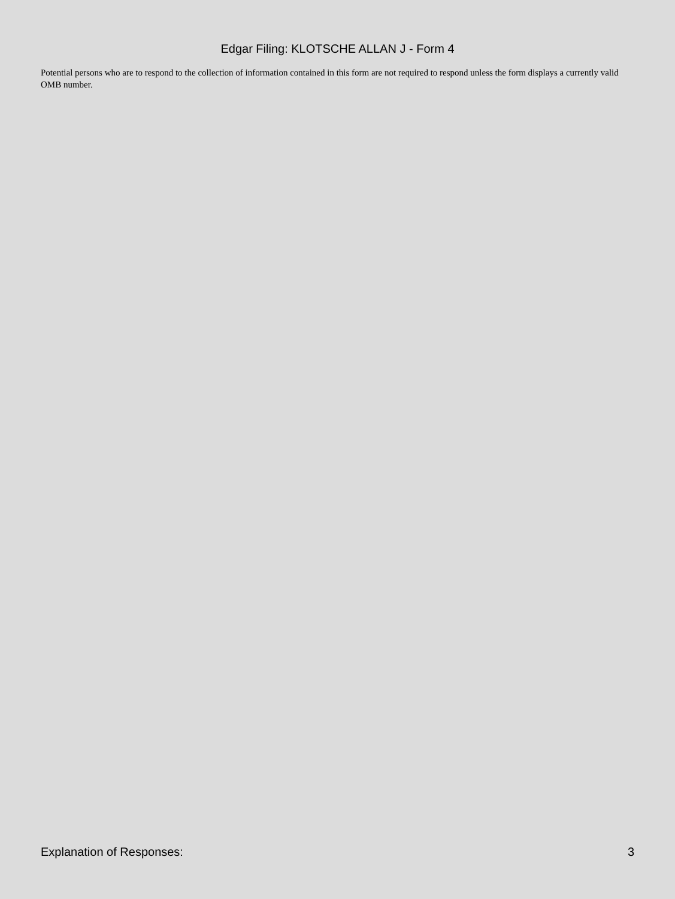Edgar Filing: KLOTSCHE ALLAN J - Form 4
Potential persons who are to respond to the collection of information contained in this form are not required to respond unless the form displays a currently valid OMB number.
Explanation of Responses: 3